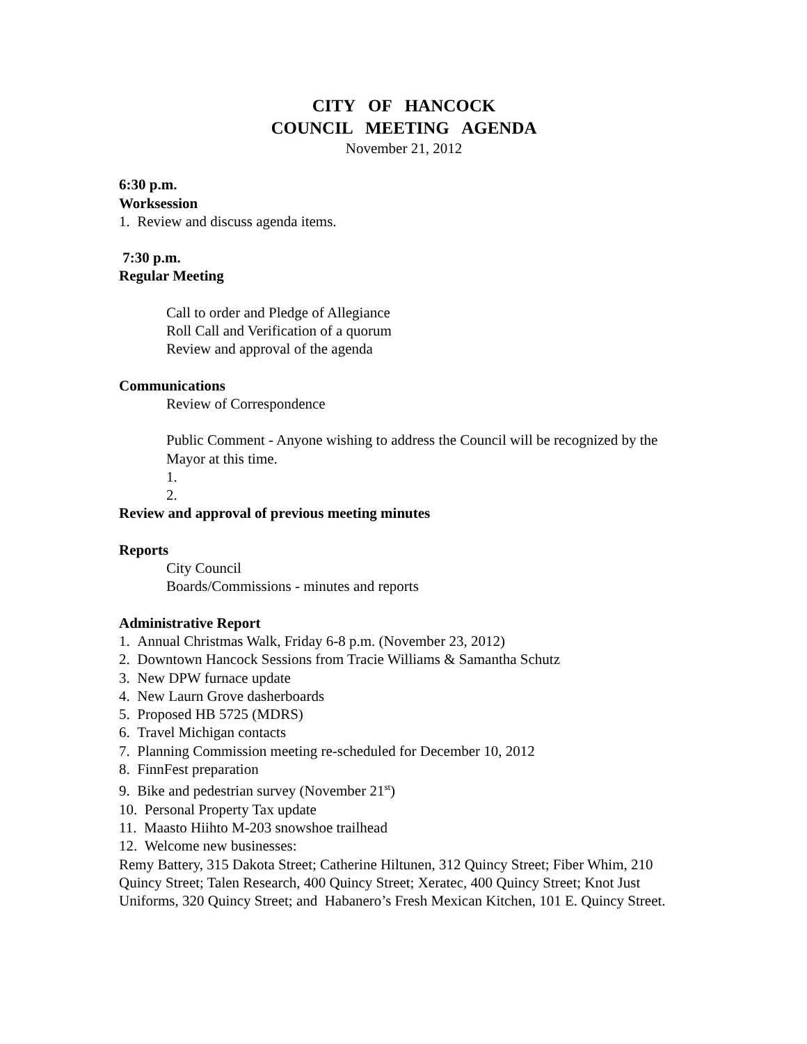CITY OF HANCOCK
COUNCIL MEETING AGENDA
November 21, 2012
6:30 p.m.
Worksession
1. Review and discuss agenda items.
7:30 p.m.
Regular Meeting
Call to order and Pledge of Allegiance
Roll Call and Verification of a quorum
Review and approval of the agenda
Communications
Review of Correspondence
Public Comment - Anyone wishing to address the Council will be recognized by the Mayor at this time.
1.
2.
Review and approval of previous meeting minutes
Reports
City Council
Boards/Commissions - minutes and reports
Administrative Report
1. Annual Christmas Walk, Friday 6-8 p.m. (November 23, 2012)
2. Downtown Hancock Sessions from Tracie Williams & Samantha Schutz
3. New DPW furnace update
4. New Laurn Grove dasherboards
5. Proposed HB 5725 (MDRS)
6. Travel Michigan contacts
7. Planning Commission meeting re-scheduled for December 10, 2012
8. FinnFest preparation
9. Bike and pedestrian survey (November 21<sup>st</sup>)
10. Personal Property Tax update
11. Maasto Hiihto M-203 snowshoe trailhead
12. Welcome new businesses:
Remy Battery, 315 Dakota Street; Catherine Hiltunen, 312 Quincy Street; Fiber Whim, 210 Quincy Street; Talen Research, 400 Quincy Street; Xeratec, 400 Quincy Street; Knot Just Uniforms, 320 Quincy Street; and Habanero’s Fresh Mexican Kitchen, 101 E. Quincy Street.